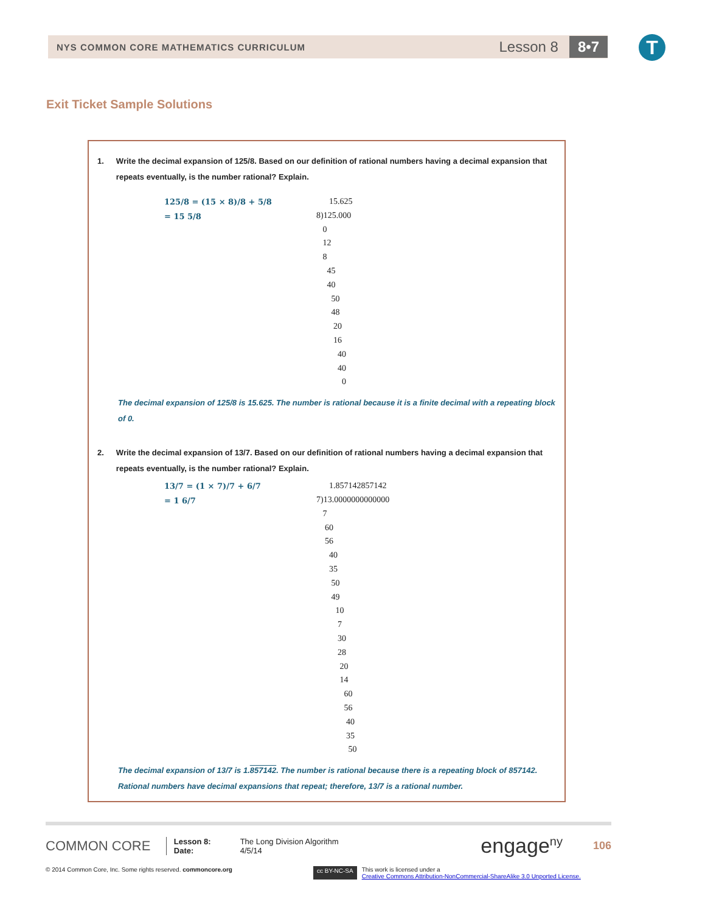NYS COMMON CORE MATHEMATICS CURRICULUM
Lesson 8
8•7
T
Exit Ticket Sample Solutions
1. Write the decimal expansion of 125/8. Based on our definition of rational numbers having a decimal expansion that repeats eventually, is the number rational? Explain.
125/8 = (15 × 8)/8 + 5/8
= 15 5/8
15.625 8)125.000 0 12 8 45 40 50 48 20 16 40 40 0
The decimal expansion of 125/8 is 15.625. The number is rational because it is a finite decimal with a repeating block of 0.
2. Write the decimal expansion of 13/7. Based on our definition of rational numbers having a decimal expansion that repeats eventually, is the number rational? Explain.
13/7 = (1 × 7)/7 + 6/7
= 1 6/7
1.857142857142 7)13.0000000000000 7 60 56 40 35 50 49 10 7 30 28 20 14 60 56 40 35 50
The decimal expansion of 13/7 is 1.857142. The number is rational because there is a repeating block of 857142.
Rational numbers have decimal expansions that repeat; therefore, 13/7 is a rational number.
COMMON CORE
Lesson 8:
Date:
The Long Division Algorithm
4/5/14
engage<sup>ny</sup> 106
© 2014 Common Core, Inc. Some rights reserved. commoncore.org cc BY-NC-SA This work is licensed under a
Creative Commons Attribution-NonCommercial-ShareAlike 3.0 Unported License.